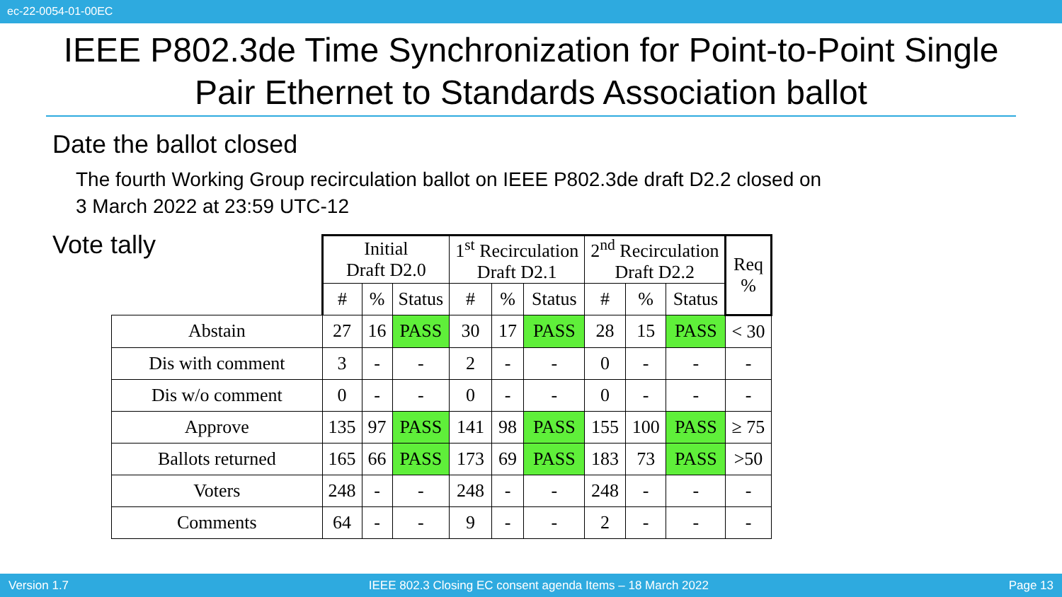ec-22-0054-01-00EC
IEEE P802.3de Time Synchronization for Point-to-Point Single Pair Ethernet to Standards Association ballot
Date the ballot closed
The fourth Working Group recirculation ballot on IEEE P802.3de draft D2.2 closed on
3 March 2022 at 23:59 UTC-12
Vote tally
| | Initial Draft D2.0 | | | 1<sup>st</sup> Recirculation Draft D2.1 | | | 2<sup>nd</sup> Recirculation Draft D2.2 | | | Req % |
| --- | --- | --- | --- | --- | --- | --- | --- | --- | --- | --- |
| | # | % | Status | # | % | Status | # | % | Status | |
| Abstain | 27 | 16 | PASS | 30 | 17 | PASS | 28 | 15 | PASS | < 30 |
| Dis with comment | 3 | - | - | 2 | - | - | 0 | - | - | - |
| Dis w/o comment | 0 | - | - | 0 | - | - | 0 | - | - | - |
| Approve | 135 | 97 | PASS | 141 | 98 | PASS | 155 | 100 | PASS | ≥ 75 |
| Ballots returned | 165 | 66 | PASS | 173 | 69 | PASS | 183 | 73 | PASS | >50 |
| Voters | 248 | - | - | 248 | - | - | 248 | - | - | - |
| Comments | 64 | - | - | 9 | - | - | 2 | - | - | - |
Version 1.7 IEEE 802.3 Closing EC consent agenda Items – 18 March 2022 Page 13